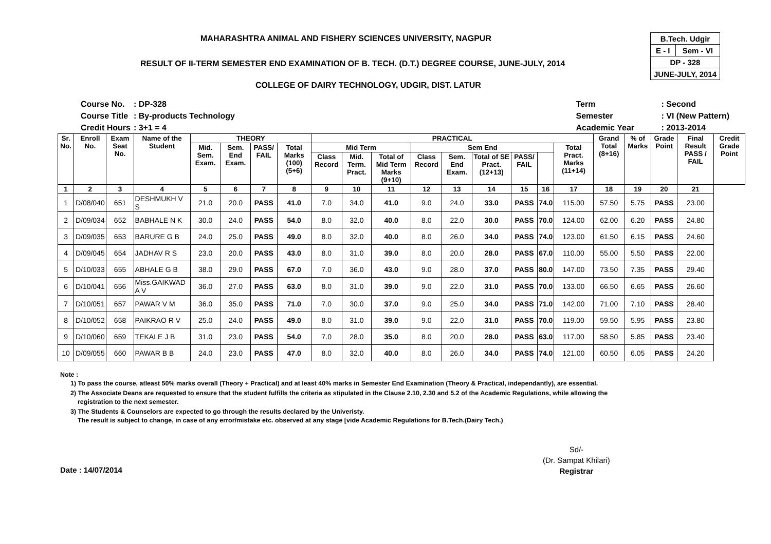MAHARASHTRA ANIMAL AND FISHERY SCIENCES UNIVERSITY, NAGPUR
RESULT OF II-TERM SEMESTER END EXAMINATION OF B. TECH. (D.T.) DEGREE COURSE, JUNE-JULY, 2014
COLLEGE OF DAIRY TECHNOLOGY, UDGIR, DIST. LATUR
| B.Tech. Udgir | |
| E - I | Sem - VI |
| DP - 328 | |
| JUNE-JULY, 2014 | |
| Course No. | : DP-328 |
| Course Title | : By-products Technology |
| Credit Hours | : 3+1 = 4 |
| Term | : Second |
| Semester | : VI (New Pattern) |
| Academic Year | : 2013-2014 |
| Sr. No. | Enroll No. | Exam Seat No. | Name of the Student | THEORY | | | | PRACTICAL | | | | | | | | | Grand Total (8+16) | % of Marks | Grade Point | Final Result PASS / FAIL | Credit Grade Point |
| --- | --- | --- | --- | --- | --- | --- | --- | --- | --- | --- | --- | --- | --- | --- | --- | --- | --- | --- | --- | --- | --- |
| | | | | Mid. Sem. Exam. | Sem. End Exam. | PASS/ FAIL | Total Marks (100) (5+6) | Mid Term | | | Sem End | | | | | Total Pract. Marks (11+14) | | | | | |
| | | | | | | | | Class Record | Mid. Term. Pract. | Total of Mid Term Marks (9+10) | Class Record | Sem. End Exam. | Total of SE Pract. (12+13) | PASS/ FAIL | | | | | | | |
| 1 | 2 | 3 | 4 | 5 | 6 | 7 | 8 | 9 | 10 | 11 | 12 | 13 | 14 | 15 | 16 | 17 | 18 | 19 | 20 | 21 | |
| 1 | D/08/040 | 651 | DESHMUKH V S | 21.0 | 20.0 | PASS | 41.0 | 7.0 | 34.0 | 41.0 | 9.0 | 24.0 | 33.0 | PASS | 74.0 | 115.00 | 57.50 | 5.75 | PASS | 23.00 | |
| 2 | D/09/034 | 652 | BABHALE N K | 30.0 | 24.0 | PASS | 54.0 | 8.0 | 32.0 | 40.0 | 8.0 | 22.0 | 30.0 | PASS | 70.0 | 124.00 | 62.00 | 6.20 | PASS | 24.80 | |
| 3 | D/09/035 | 653 | BARURE G B | 24.0 | 25.0 | PASS | 49.0 | 8.0 | 32.0 | 40.0 | 8.0 | 26.0 | 34.0 | PASS | 74.0 | 123.00 | 61.50 | 6.15 | PASS | 24.60 | |
| 4 | D/09/045 | 654 | JADHAV R S | 23.0 | 20.0 | PASS | 43.0 | 8.0 | 31.0 | 39.0 | 8.0 | 20.0 | 28.0 | PASS | 67.0 | 110.00 | 55.00 | 5.50 | PASS | 22.00 | |
| 5 | D/10/033 | 655 | ABHALE G B | 38.0 | 29.0 | PASS | 67.0 | 7.0 | 36.0 | 43.0 | 9.0 | 28.0 | 37.0 | PASS | 80.0 | 147.00 | 73.50 | 7.35 | PASS | 29.40 | |
| 6 | D/10/041 | 656 | Miss.GAIKWAD A V | 36.0 | 27.0 | PASS | 63.0 | 8.0 | 31.0 | 39.0 | 9.0 | 22.0 | 31.0 | PASS | 70.0 | 133.00 | 66.50 | 6.65 | PASS | 26.60 | |
| 7 | D/10/051 | 657 | PAWAR V M | 36.0 | 35.0 | PASS | 71.0 | 7.0 | 30.0 | 37.0 | 9.0 | 25.0 | 34.0 | PASS | 71.0 | 142.00 | 71.00 | 7.10 | PASS | 28.40 | |
| 8 | D/10/052 | 658 | PAIKRAO R V | 25.0 | 24.0 | PASS | 49.0 | 8.0 | 31.0 | 39.0 | 9.0 | 22.0 | 31.0 | PASS | 70.0 | 119.00 | 59.50 | 5.95 | PASS | 23.80 | |
| 9 | D/10/060 | 659 | TEKALE J B | 31.0 | 23.0 | PASS | 54.0 | 7.0 | 28.0 | 35.0 | 8.0 | 20.0 | 28.0 | PASS | 63.0 | 117.00 | 58.50 | 5.85 | PASS | 23.40 | |
| 10 | D/09/055 | 660 | PAWAR B B | 24.0 | 23.0 | PASS | 47.0 | 8.0 | 32.0 | 40.0 | 8.0 | 26.0 | 34.0 | PASS | 74.0 | 121.00 | 60.50 | 6.05 | PASS | 24.20 | |
Note :
1) To pass the course, atleast 50% marks overall (Theory + Practical) and at least 40% marks in Semester End Examination (Theory & Practical, independantly), are essential.
2) The Associate Deans are requested to ensure that the student fulfills the criteria as stipulated in the Clause 2.10, 2.30 and 5.2 of the Academic Regulations, while allowing the
registration to the next semester.
3) The Students & Counselors are expected to go through the results declared by the Univeristy.
The result is subject to change, in case of any error/mistake etc. observed at any stage [vide Academic Regulations for B.Tech.(Dairy Tech.)
Sd/-
(Dr. Sampat Khilari)
Registrar
Date : 14/07/2014